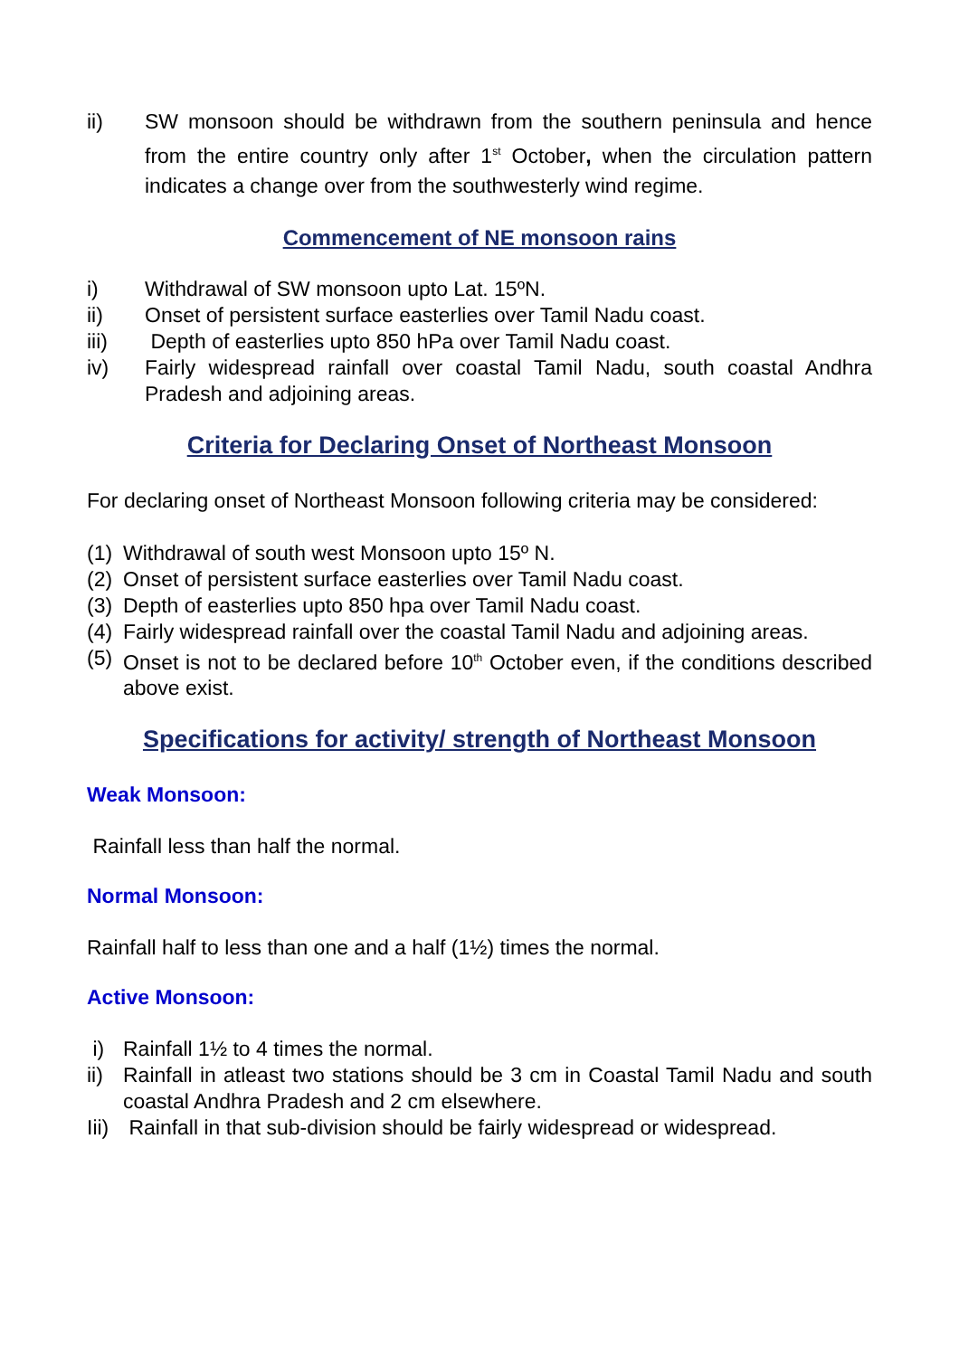ii) SW monsoon should be withdrawn from the southern peninsula and hence from the entire country only after 1<sup>st</sup> October, when the circulation pattern indicates a change over from the southwesterly wind regime.
Commencement of NE monsoon rains
i) Withdrawal of SW monsoon upto Lat. 15ºN.
ii) Onset of persistent surface easterlies over Tamil Nadu coast.
iii) Depth of easterlies upto 850 hPa over Tamil Nadu coast.
iv) Fairly widespread rainfall over coastal Tamil Nadu, south coastal Andhra Pradesh and adjoining areas.
Criteria for Declaring Onset of Northeast Monsoon
For declaring onset of Northeast Monsoon following criteria may be considered:
(1) Withdrawal of south west Monsoon upto 15º N.
(2) Onset of persistent surface easterlies over Tamil Nadu coast.
(3) Depth of easterlies upto 850 hpa over Tamil Nadu coast.
(4) Fairly widespread rainfall over the coastal Tamil Nadu and adjoining areas.
(5) Onset is not to be declared before 10<sup>th</sup> October even, if the conditions described above exist.
Specifications for activity/ strength of Northeast Monsoon
Weak Monsoon:
Rainfall less than half the normal.
Normal Monsoon:
Rainfall half to less than one and a half (1½) times the normal.
Active Monsoon:
i) Rainfall 1½ to 4 times the normal.
ii) Rainfall in atleast two stations should be 3 cm in Coastal Tamil Nadu and south coastal Andhra Pradesh and 2 cm elsewhere.
Iii) Rainfall in that sub-division should be fairly widespread or widespread.